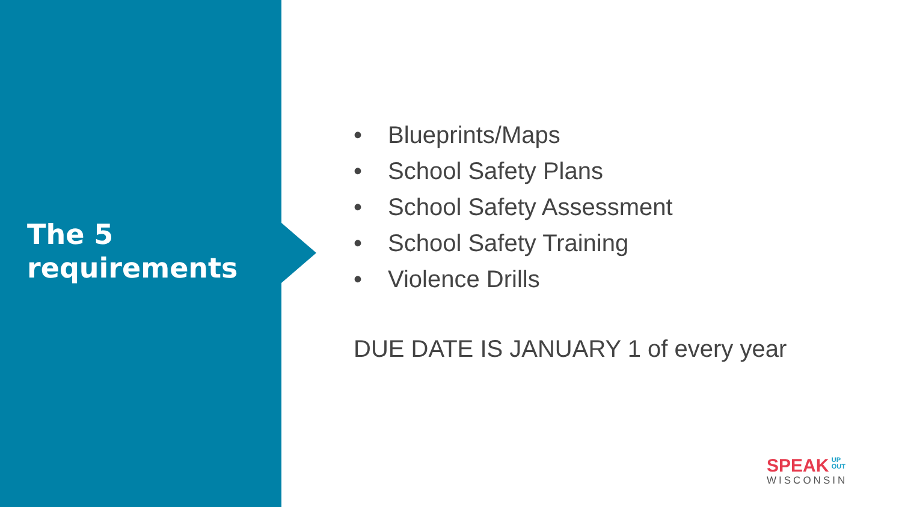The 5
requirements
• Blueprints/Maps
• School Safety Plans
• School Safety Assessment
• School Safety Training
• Violence Drills
DUE DATE IS JANUARY 1 of every year
SPEAK UP
OUT
WISCONSIN